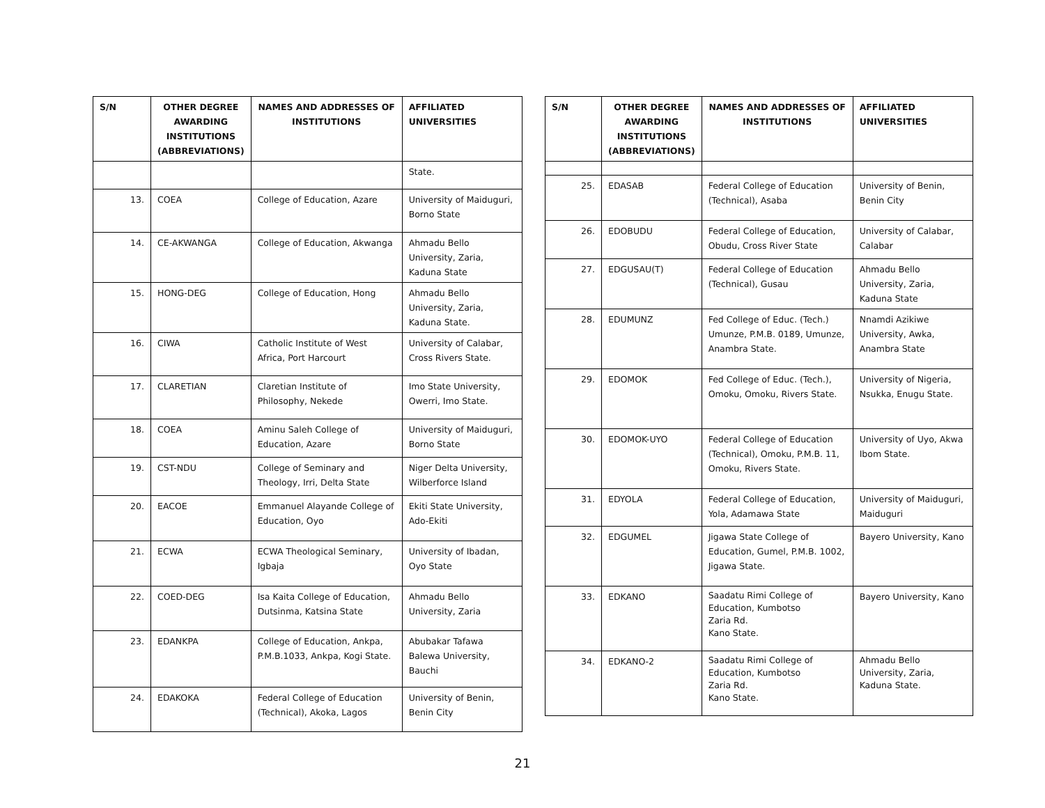| S/N | OTHER DEGREE AWARDING INSTITUTIONS (ABBREVIATIONS) | NAMES AND ADDRESSES OF INSTITUTIONS | AFFILIATED UNIVERSITIES |
| --- | --- | --- | --- |
| | | | State. |
| 13. | COEA | College of Education, Azare | University of Maiduguri, Borno State |
| 14. | CE-AKWANGA | College of Education, Akwanga | Ahmadu Bello University, Zaria, Kaduna State |
| 15. | HONG-DEG | College of Education, Hong | Ahmadu Bello University, Zaria, Kaduna State. |
| 16. | CIWA | Catholic Institute of West Africa, Port Harcourt | University of Calabar, Cross Rivers State. |
| 17. | CLARETIAN | Claretian Institute of Philosophy, Nekede | Imo State University, Owerri, Imo State. |
| 18. | COEA | Aminu Saleh College of Education, Azare | University of Maiduguri, Borno State |
| 19. | CST-NDU | College of Seminary and Theology, Irri, Delta State | Niger Delta University, Wilberforce Island |
| 20. | EACOE | Emmanuel Alayande College of Education, Oyo | Ekiti State University, Ado-Ekiti |
| 21. | ECWA | ECWA Theological Seminary, Igbaja | University of Ibadan, Oyo State |
| 22. | COED-DEG | Isa Kaita College of Education, Dutsinma, Katsina State | Ahmadu Bello University, Zaria |
| 23. | EDANKPA | College of Education, Ankpa, P.M.B.1033, Ankpa, Kogi State. | Abubakar Tafawa Balewa University, Bauchi |
| 24. | EDAKOKA | Federal College of Education (Technical), Akoka, Lagos | University of Benin, Benin City |
| S/N | OTHER DEGREE AWARDING INSTITUTIONS (ABBREVIATIONS) | NAMES AND ADDRESSES OF INSTITUTIONS | AFFILIATED UNIVERSITIES |
| --- | --- | --- | --- |
| 25. | EDASAB | Federal College of Education (Technical), Asaba | University of Benin, Benin City |
| 26. | EDOBUDU | Federal College of Education, Obudu, Cross River State | University of Calabar, Calabar |
| 27. | EDGUSAU(T) | Federal College of Education (Technical), Gusau | Ahmadu Bello University, Zaria, Kaduna State |
| 28. | EDUMUNZ | Fed College of Educ. (Tech.) Umunze, P.M.B. 0189, Umunze, Anambra State. | Nnamdi Azikiwe University, Awka, Anambra State |
| 29. | EDOMOK | Fed College of Educ. (Tech.), Omoku, Omoku, Rivers State. | University of Nigeria, Nsukka, Enugu State. |
| 30. | EDOMOK-UYO | Federal College of Education (Technical), Omoku, P.M.B. 11, Omoku, Rivers State. | University of Uyo, Akwa Ibom State. |
| 31. | EDYOLA | Federal College of Education, Yola, Adamawa State | University of Maiduguri, Maiduguri |
| 32. | EDGUMEL | Jigawa State College of Education, Gumel, P.M.B. 1002, Jigawa State. | Bayero University, Kano |
| 33. | EDKANO | Saadatu Rimi College of Education, Kumbotso Zaria Rd. Kano State. | Bayero University, Kano |
| 34. | EDKANO-2 | Saadatu Rimi College of Education, Kumbotso Zaria Rd. Kano State. | Ahmadu Bello University, Zaria, Kaduna State. |
21